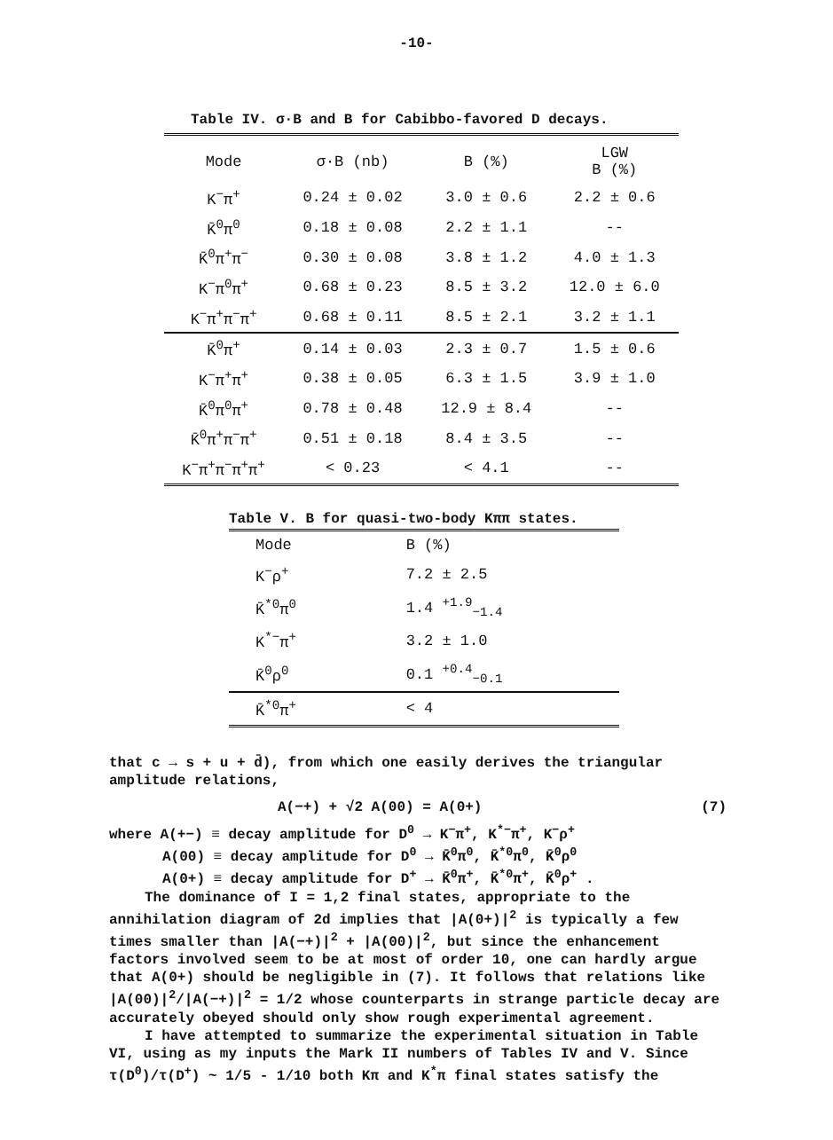-10-
Table IV. σ·B and B for Cabibbo-favored D decays.
| Mode | σ·B (nb) | B (%) | LGW B (%) |
| --- | --- | --- | --- |
| K<sup>−</sup>π<sup>+</sup> | 0.24 ± 0.02 | 3.0 ± 0.6 | 2.2 ± 0.6 |
| K̄<sup>0</sup>π<sup>0</sup> | 0.18 ± 0.08 | 2.2 ± 1.1 | -- |
| K̄<sup>0</sup>π<sup>+</sup>π<sup>−</sup> | 0.30 ± 0.08 | 3.8 ± 1.2 | 4.0 ± 1.3 |
| K<sup>−</sup>π<sup>0</sup>π<sup>+</sup> | 0.68 ± 0.23 | 8.5 ± 3.2 | 12.0 ± 6.0 |
| K<sup>−</sup>π<sup>+</sup>π<sup>−</sup>π<sup>+</sup> | 0.68 ± 0.11 | 8.5 ± 2.1 | 3.2 ± 1.1 |
| K̄<sup>0</sup>π<sup>+</sup> | 0.14 ± 0.03 | 2.3 ± 0.7 | 1.5 ± 0.6 |
| K<sup>−</sup>π<sup>+</sup>π<sup>+</sup> | 0.38 ± 0.05 | 6.3 ± 1.5 | 3.9 ± 1.0 |
| K̄<sup>0</sup>π<sup>0</sup>π<sup>+</sup> | 0.78 ± 0.48 | 12.9 ± 8.4 | -- |
| K̄<sup>0</sup>π<sup>+</sup>π<sup>−</sup>π<sup>+</sup> | 0.51 ± 0.18 | 8.4 ± 3.5 | -- |
| K<sup>−</sup>π<sup>+</sup>π<sup>−</sup>π<sup>+</sup>π<sup>+</sup> | < 0.23 | < 4.1 | -- |
Table V. B for quasi-two-body Kππ states.
| Mode | B (%) |
| --- | --- |
| K<sup>−</sup>ρ<sup>+</sup> | 7.2 ± 2.5 |
| K̄<sup>*0</sup>π<sup>0</sup> | 1.4 <sup>+1.9</sup><sub>−1.4</sub> |
| K<sup>*−</sup>π<sup>+</sup> | 3.2 ± 1.0 |
| K̄<sup>0</sup>ρ<sup>0</sup> | 0.1 <sup>+0.4</sup><sub>−0.1</sub> |
| K̄<sup>*0</sup>π<sup>+</sup> | < 4 |
that c → s + u + d̄), from which one easily derives the triangular amplitude relations,
A(−+) + √2 A(00) = A(0+) (7)
where A(+−) ≡ decay amplitude for D<sup>0</sup> → K<sup>−</sup>π<sup>+</sup>, K<sup>*−</sup>π<sup>+</sup>, K<sup>−</sup>ρ<sup>+</sup>
A(00) ≡ decay amplitude for D<sup>0</sup> → K̄<sup>0</sup>π<sup>0</sup>, K̄<sup>*0</sup>π<sup>0</sup>, K̄<sup>0</sup>ρ<sup>0</sup>
A(0+) ≡ decay amplitude for D<sup>+</sup> → K̄<sup>0</sup>π<sup>+</sup>, K̄<sup>*0</sup>π<sup>+</sup>, K̄<sup>0</sup>ρ<sup>+</sup> .
The dominance of I = 1,2 final states, appropriate to the annihilation diagram of 2d implies that |A(0+)|<sup>2</sup> is typically a few times smaller than |A(−+)|<sup>2</sup> + |A(00)|<sup>2</sup>, but since the enhancement factors involved seem to be at most of order 10, one can hardly argue that A(0+) should be negligible in (7). It follows that relations like |A(00)|<sup>2</sup>/|A(−+)|<sup>2</sup> = 1/2 whose counterparts in strange particle decay are accurately obeyed should only show rough experimental agreement.
I have attempted to summarize the experimental situation in Table VI, using as my inputs the Mark II numbers of Tables IV and V. Since τ(D<sup>0</sup>)/τ(D<sup>+</sup>) ~ 1/5 - 1/10 both Kπ and K<sup>*</sup>π final states satisfy the